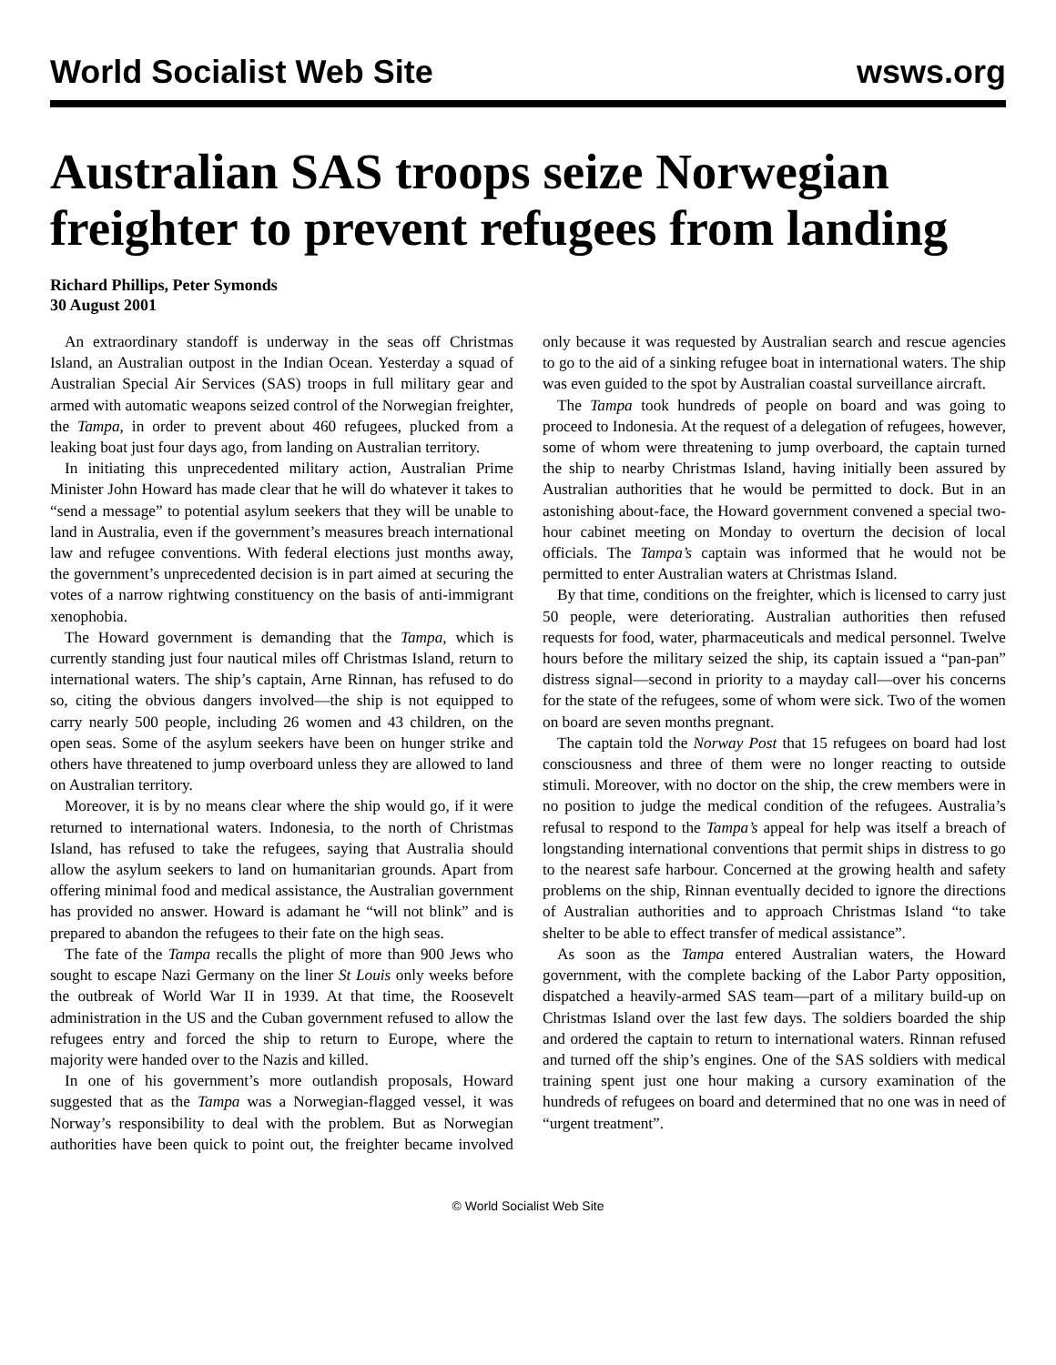World Socialist Web Site wsws.org
Australian SAS troops seize Norwegian freighter to prevent refugees from landing
Richard Phillips, Peter Symonds
30 August 2001
An extraordinary standoff is underway in the seas off Christmas Island, an Australian outpost in the Indian Ocean. Yesterday a squad of Australian Special Air Services (SAS) troops in full military gear and armed with automatic weapons seized control of the Norwegian freighter, the Tampa, in order to prevent about 460 refugees, plucked from a leaking boat just four days ago, from landing on Australian territory.
In initiating this unprecedented military action, Australian Prime Minister John Howard has made clear that he will do whatever it takes to “send a message” to potential asylum seekers that they will be unable to land in Australia, even if the government’s measures breach international law and refugee conventions. With federal elections just months away, the government’s unprecedented decision is in part aimed at securing the votes of a narrow rightwing constituency on the basis of anti-immigrant xenophobia.
The Howard government is demanding that the Tampa, which is currently standing just four nautical miles off Christmas Island, return to international waters. The ship’s captain, Arne Rinnan, has refused to do so, citing the obvious dangers involved—the ship is not equipped to carry nearly 500 people, including 26 women and 43 children, on the open seas. Some of the asylum seekers have been on hunger strike and others have threatened to jump overboard unless they are allowed to land on Australian territory.
Moreover, it is by no means clear where the ship would go, if it were returned to international waters. Indonesia, to the north of Christmas Island, has refused to take the refugees, saying that Australia should allow the asylum seekers to land on humanitarian grounds. Apart from offering minimal food and medical assistance, the Australian government has provided no answer. Howard is adamant he “will not blink” and is prepared to abandon the refugees to their fate on the high seas.
The fate of the Tampa recalls the plight of more than 900 Jews who sought to escape Nazi Germany on the liner St Louis only weeks before the outbreak of World War II in 1939. At that time, the Roosevelt administration in the US and the Cuban government refused to allow the refugees entry and forced the ship to return to Europe, where the majority were handed over to the Nazis and killed.
In one of his government’s more outlandish proposals, Howard suggested that as the Tampa was a Norwegian-flagged vessel, it was Norway’s responsibility to deal with the problem. But as Norwegian authorities have been quick to point out, the freighter became involved only because it was requested by Australian search and rescue agencies to go to the aid of a sinking refugee boat in international waters. The ship was even guided to the spot by Australian coastal surveillance aircraft.
The Tampa took hundreds of people on board and was going to proceed to Indonesia. At the request of a delegation of refugees, however, some of whom were threatening to jump overboard, the captain turned the ship to nearby Christmas Island, having initially been assured by Australian authorities that he would be permitted to dock. But in an astonishing about-face, the Howard government convened a special two-hour cabinet meeting on Monday to overturn the decision of local officials. The Tampa’s captain was informed that he would not be permitted to enter Australian waters at Christmas Island.
By that time, conditions on the freighter, which is licensed to carry just 50 people, were deteriorating. Australian authorities then refused requests for food, water, pharmaceuticals and medical personnel. Twelve hours before the military seized the ship, its captain issued a “pan-pan” distress signal—second in priority to a mayday call—over his concerns for the state of the refugees, some of whom were sick. Two of the women on board are seven months pregnant.
The captain told the Norway Post that 15 refugees on board had lost consciousness and three of them were no longer reacting to outside stimuli. Moreover, with no doctor on the ship, the crew members were in no position to judge the medical condition of the refugees. Australia’s refusal to respond to the Tampa’s appeal for help was itself a breach of longstanding international conventions that permit ships in distress to go to the nearest safe harbour. Concerned at the growing health and safety problems on the ship, Rinnan eventually decided to ignore the directions of Australian authorities and to approach Christmas Island “to take shelter to be able to effect transfer of medical assistance”.
As soon as the Tampa entered Australian waters, the Howard government, with the complete backing of the Labor Party opposition, dispatched a heavily-armed SAS team—part of a military build-up on Christmas Island over the last few days. The soldiers boarded the ship and ordered the captain to return to international waters. Rinnan refused and turned off the ship’s engines. One of the SAS soldiers with medical training spent just one hour making a cursory examination of the hundreds of refugees on board and determined that no one was in need of “urgent treatment”.
© World Socialist Web Site